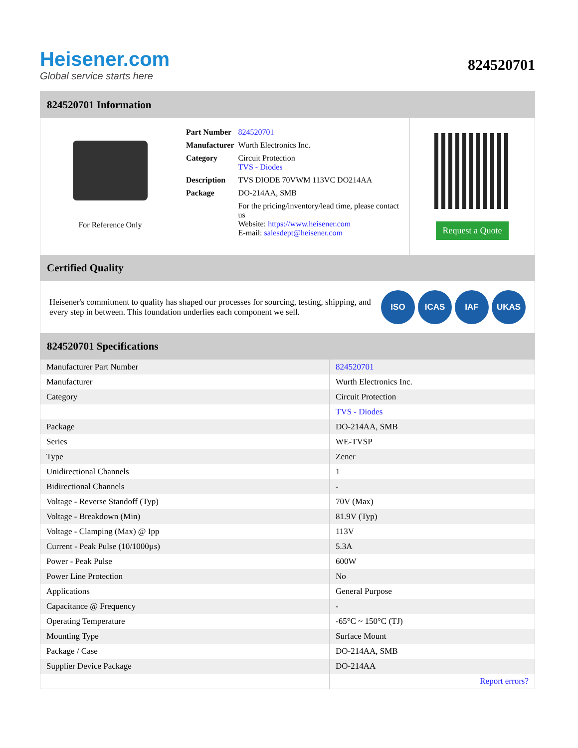Heisener.com
Global service starts here
824520701
824520701 Information
For Reference Only
| Part Number | 824520701 |
| Manufacturer | Wurth Electronics Inc. |
| Category | Circuit Protection TVS - Diodes |
| Description | TVS DIODE 70VWM 113VC DO214AA |
| Package | DO-214AA, SMB |
| | For the pricing/inventory/lead time, please contact us Website: https://www.heisener.com E-mail: salesdept@heisener.com |
Request a Quote
Certified Quality
Heisener's commitment to quality has shaped our processes for sourcing, testing, shipping, and every step in between. This foundation underlies each component we sell.
ISO ICAS IAF UKAS
824520701 Specifications
| Manufacturer Part Number | 824520701 |
| Manufacturer | Wurth Electronics Inc. |
| Category | Circuit Protection |
| | TVS - Diodes |
| Package | DO-214AA, SMB |
| Series | WE-TVSP |
| Type | Zener |
| Unidirectional Channels | 1 |
| Bidirectional Channels | - |
| Voltage - Reverse Standoff (Typ) | 70V (Max) |
| Voltage - Breakdown (Min) | 81.9V (Typ) |
| Voltage - Clamping (Max) @ Ipp | 113V |
| Current - Peak Pulse (10/1000µs) | 5.3A |
| Power - Peak Pulse | 600W |
| Power Line Protection | No |
| Applications | General Purpose |
| Capacitance @ Frequency | - |
| Operating Temperature | -65°C ~ 150°C (TJ) |
| Mounting Type | Surface Mount |
| Package / Case | DO-214AA, SMB |
| Supplier Device Package | DO-214AA |
| | Report errors? |